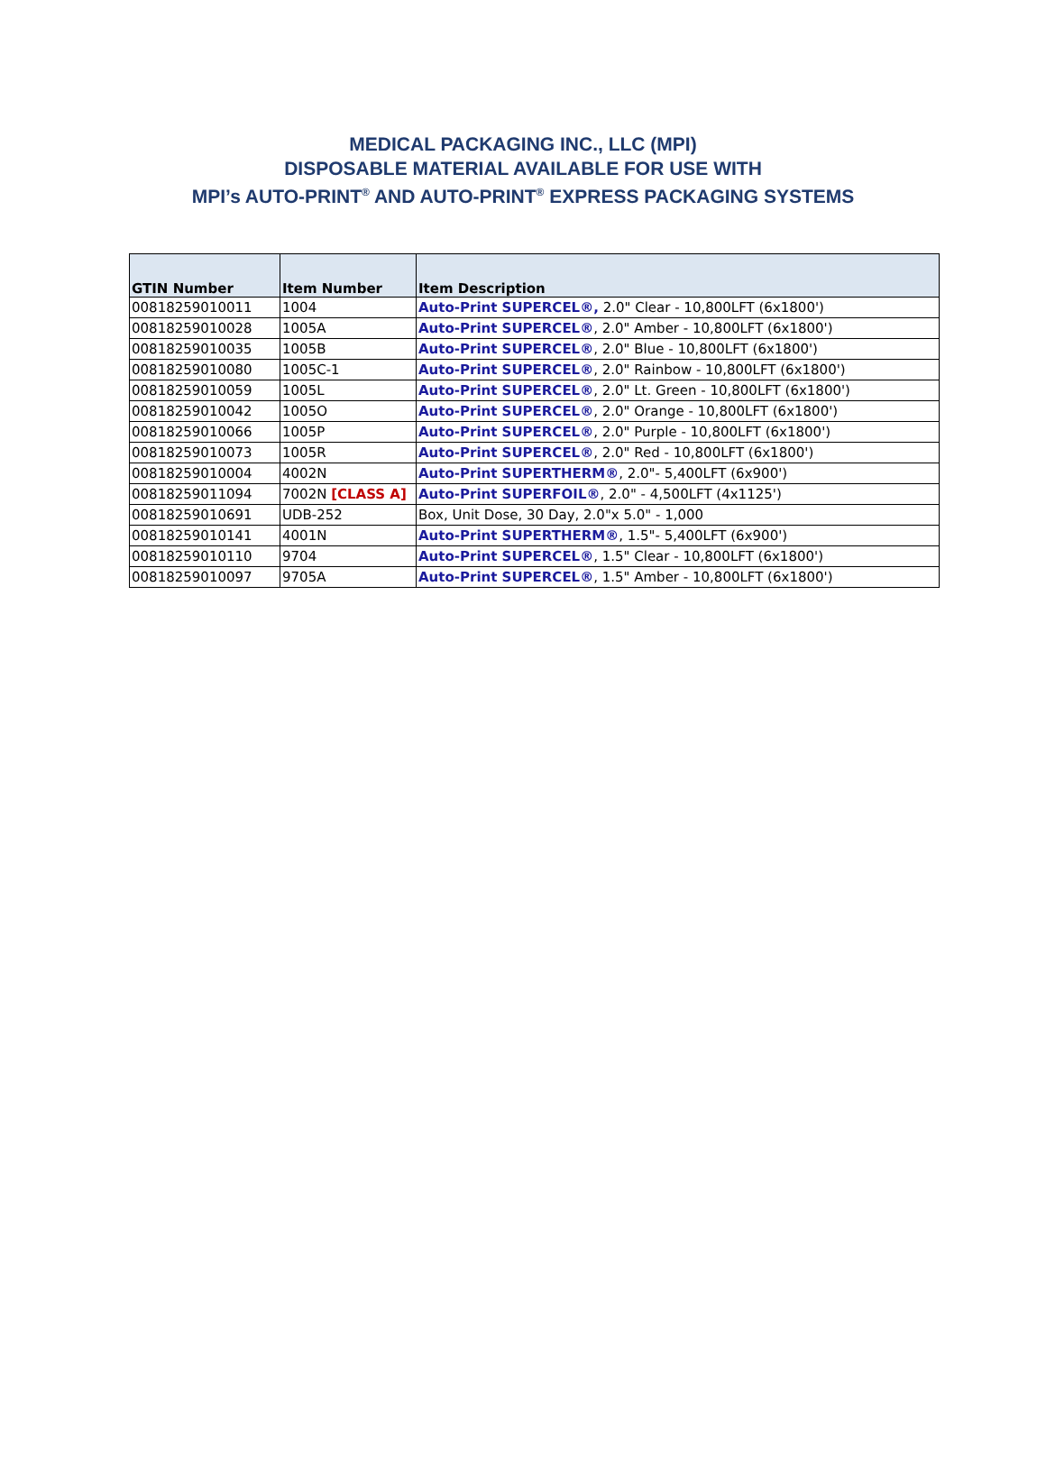MEDICAL PACKAGING INC., LLC (MPI)
DISPOSABLE MATERIAL AVAILABLE FOR USE WITH
MPI’s AUTO-PRINT<sup>®</sup> AND AUTO-PRINT<sup>®</sup> EXPRESS PACKAGING SYSTEMS
| GTIN Number | Item Number | Item Description |
| --- | --- | --- |
| 00818259010011 | 1004 | Auto-Print SUPERCEL®, 2.0" Clear - 10,800LFT (6x1800') |
| 00818259010028 | 1005A | Auto-Print SUPERCEL® , 2.0" Amber - 10,800LFT (6x1800') |
| 00818259010035 | 1005B | Auto-Print SUPERCEL® , 2.0" Blue - 10,800LFT (6x1800') |
| 00818259010080 | 1005C-1 | Auto-Print SUPERCEL® , 2.0" Rainbow - 10,800LFT (6x1800') |
| 00818259010059 | 1005L | Auto-Print SUPERCEL® , 2.0" Lt. Green - 10,800LFT (6x1800') |
| 00818259010042 | 1005O | Auto-Print SUPERCEL® , 2.0" Orange - 10,800LFT (6x1800') |
| 00818259010066 | 1005P | Auto-Print SUPERCEL® , 2.0" Purple - 10,800LFT (6x1800') |
| 00818259010073 | 1005R | Auto-Print SUPERCEL® , 2.0" Red - 10,800LFT (6x1800') |
| 00818259010004 | 4002N | Auto-Print SUPERTHERM® , 2.0"- 5,400LFT (6x900') |
| 00818259011094 | 7002N [CLASS A] | Auto-Print SUPERFOIL® , 2.0" - 4,500LFT (4x1125') |
| 00818259010691 | UDB-252 | Box, Unit Dose, 30 Day, 2.0"x 5.0" - 1,000 |
| 00818259010141 | 4001N | Auto-Print SUPERTHERM® , 1.5"- 5,400LFT (6x900') |
| 00818259010110 | 9704 | Auto-Print SUPERCEL® , 1.5" Clear - 10,800LFT (6x1800') |
| 00818259010097 | 9705A | Auto-Print SUPERCEL® , 1.5" Amber - 10,800LFT (6x1800') |